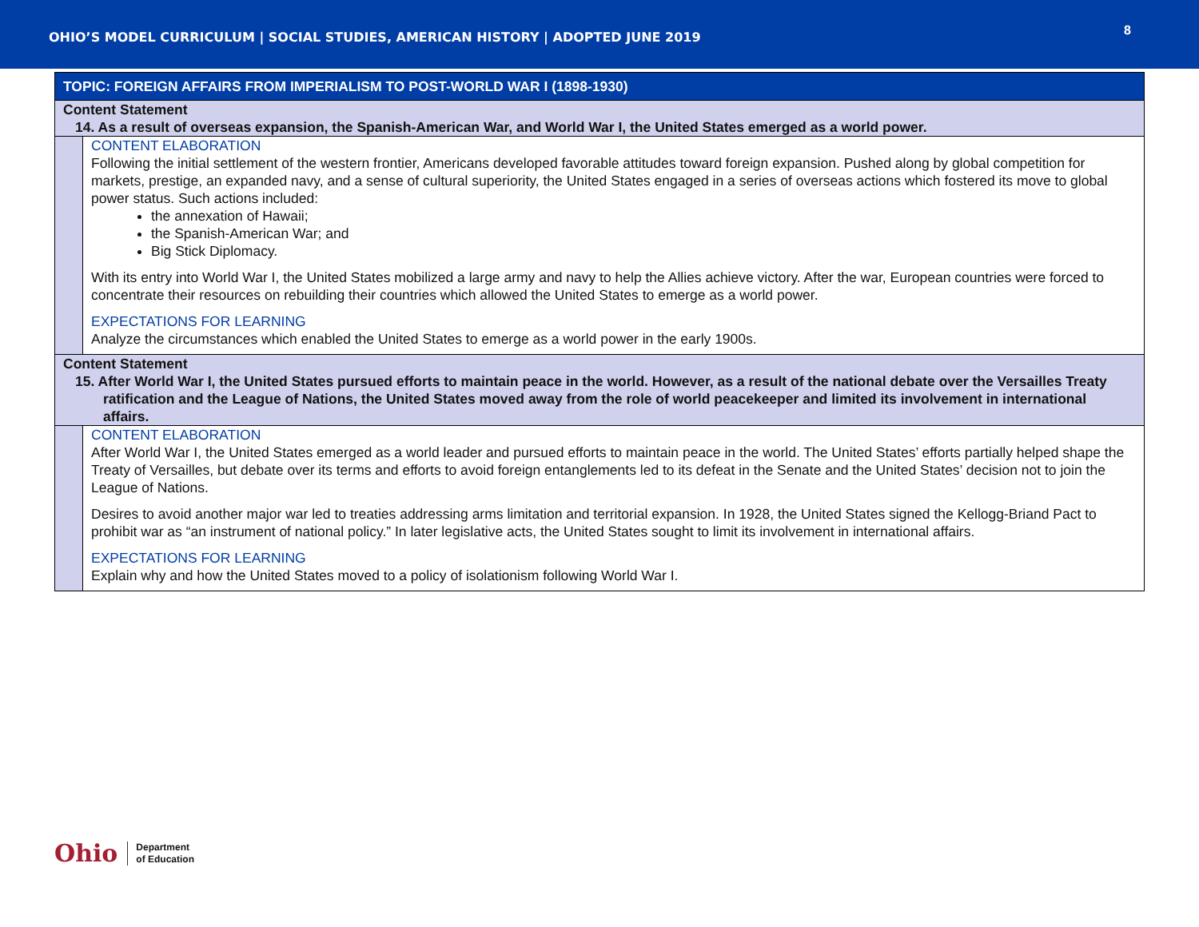OHIO’S MODEL CURRICULUM | SOCIAL STUDIES, AMERICAN HISTORY | ADOPTED JUNE 2019
8
| TOPIC: FOREIGN AFFAIRS FROM IMPERIALISM TO POST-WORLD WAR I (1898-1930) | |
| --- | --- |
| Content Statement 14. As a result of overseas expansion, the Spanish-American War, and World War I, the United States emerged as a world power. | |
| | CONTENT ELABORATION Following the initial settlement of the western frontier, Americans developed favorable attitudes toward foreign expansion. Pushed along by global competition for markets, prestige, an expanded navy, and a sense of cultural superiority, the United States engaged in a series of overseas actions which fostered its move to global power status. Such actions included: the annexation of Hawaii; the Spanish-American War; and Big Stick Diplomacy. With its entry into World War I, the United States mobilized a large army and navy to help the Allies achieve victory. After the war, European countries were forced to concentrate their resources on rebuilding their countries which allowed the United States to emerge as a world power. EXPECTATIONS FOR LEARNING Analyze the circumstances which enabled the United States to emerge as a world power in the early 1900s. |
| Content Statement 15. After World War I, the United States pursued efforts to maintain peace in the world. However, as a result of the national debate over the Versailles Treaty ratification and the League of Nations, the United States moved away from the role of world peacekeeper and limited its involvement in international affairs. | |
| | CONTENT ELABORATION After World War I, the United States emerged as a world leader and pursued efforts to maintain peace in the world. The United States’ efforts partially helped shape the Treaty of Versailles, but debate over its terms and efforts to avoid foreign entanglements led to its defeat in the Senate and the United States’ decision not to join the League of Nations. Desires to avoid another major war led to treaties addressing arms limitation and territorial expansion. In 1928, the United States signed the Kellogg-Briand Pact to prohibit war as “an instrument of national policy.” In later legislative acts, the United States sought to limit its involvement in international affairs. EXPECTATIONS FOR LEARNING Explain why and how the United States moved to a policy of isolationism following World War I. |
Ohio
Department
of Education